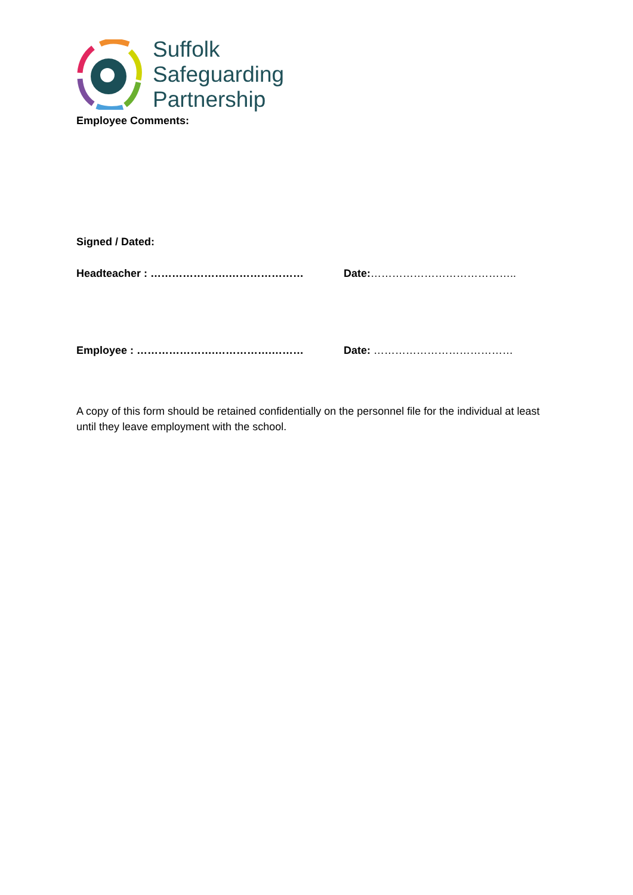Suffolk
Safeguarding
Partnership
Employee Comments:
Signed / Dated:
Headteacher : ………………….………………… Date:…………………………………..
Employee : ………………….…………….……… Date: …………………………………
A copy of this form should be retained confidentially on the personnel file for the individual at least until they leave employment with the school.